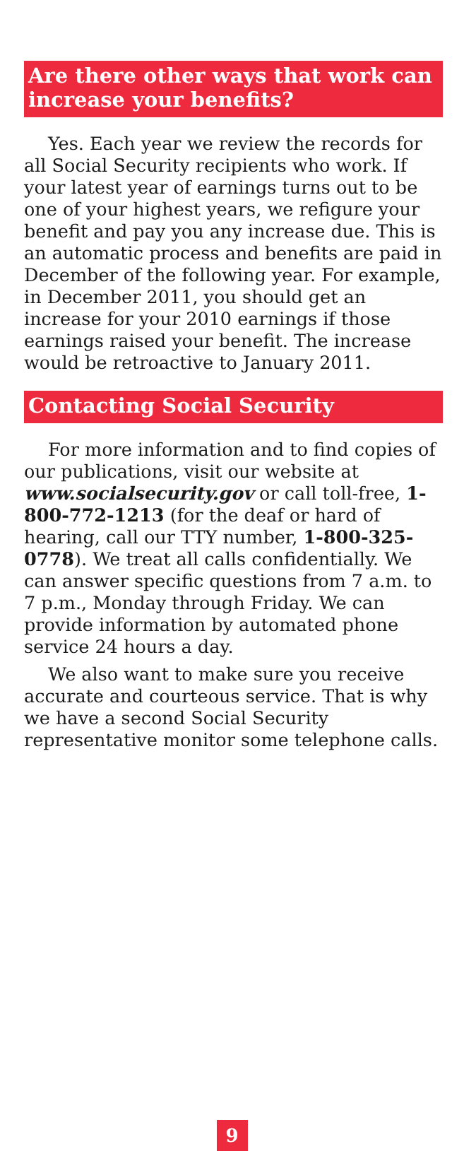Are there other ways that work can increase your benefits?
Yes. Each year we review the records for all Social Security recipients who work. If your latest year of earnings turns out to be one of your highest years, we refigure your benefit and pay you any increase due. This is an automatic process and benefits are paid in December of the following year. For example, in December 2011, you should get an increase for your 2010 earnings if those earnings raised your benefit. The increase would be retroactive to January 2011.
Contacting Social Security
For more information and to find copies of our publications, visit our website at www.socialsecurity.gov or call toll-free, 1-800-772-1213 (for the deaf or hard of hearing, call our TTY number, 1-800-325-0778). We treat all calls confidentially. We can answer specific questions from 7 a.m. to 7 p.m., Monday through Friday. We can provide information by automated phone service 24 hours a day.
We also want to make sure you receive accurate and courteous service. That is why we have a second Social Security representative monitor some telephone calls.
9